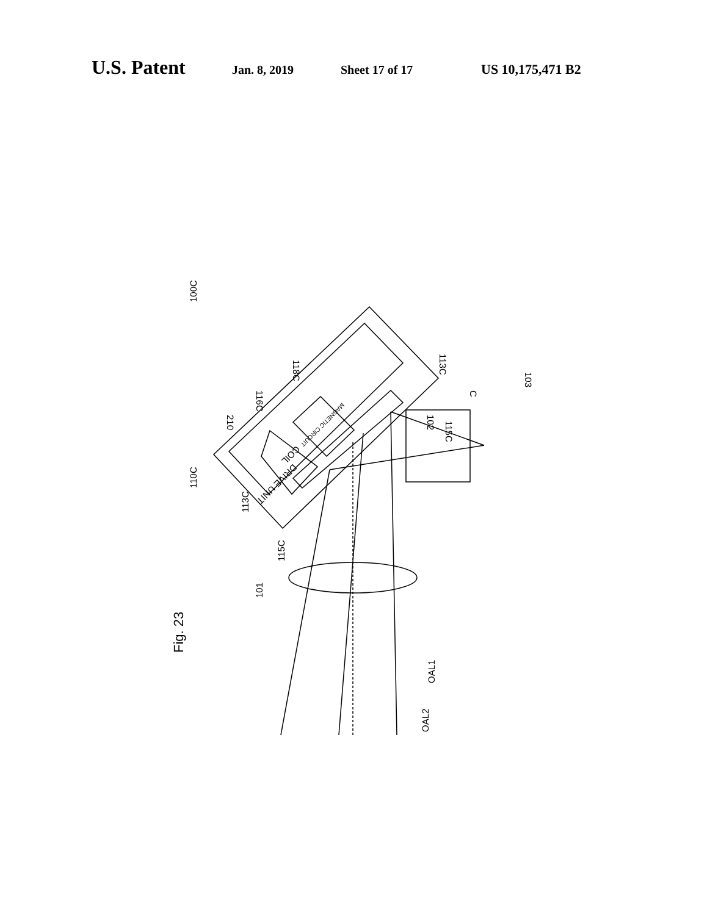U.S. Patent Jan. 8, 2019 Sheet 17 of 17 US 10,175,471 B2
100C
110C
Fig. 23
118C
116C
210
113C
102
115C
C
103
113C
115C
101
OAL1
OAL2
DRIVE UNIT
COIL
MAGNETIC CIRCUIT